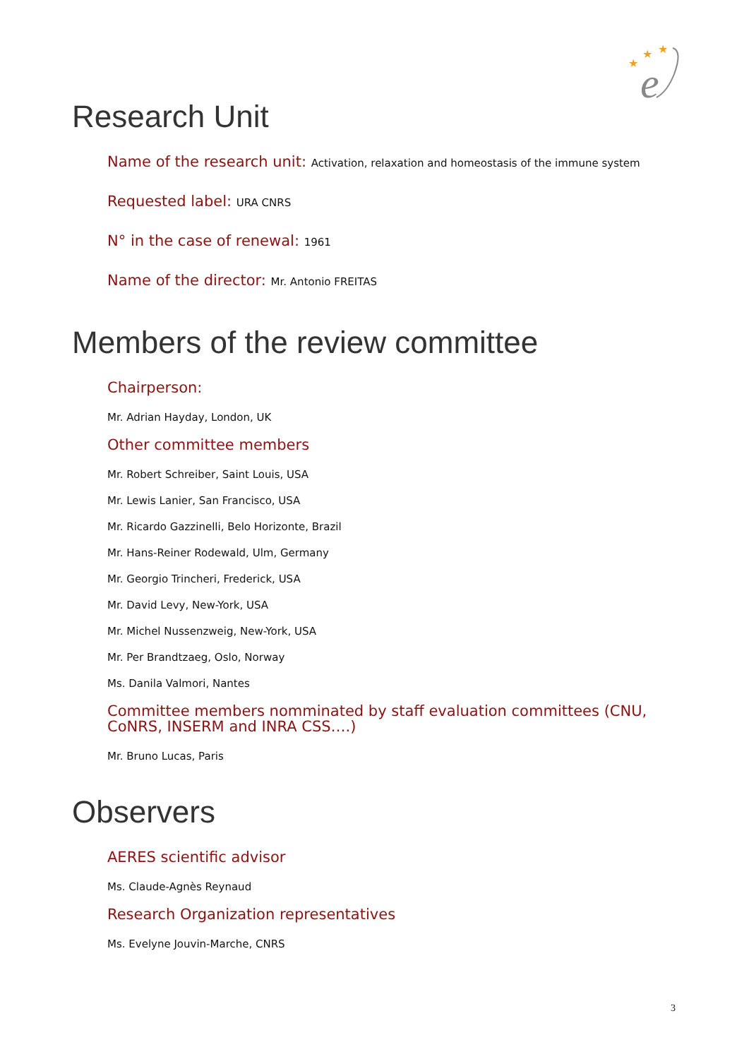★
★
★
e
Research Unit
Name of the research unit: Activation, relaxation and homeostasis of the immune system
Requested label: URA CNRS
N° in the case of renewal: 1961
Name of the director: Mr. Antonio FREITAS
Members of the review committee
Chairperson:
Mr. Adrian Hayday, London, UK
Other committee members
Mr. Robert Schreiber, Saint Louis, USA
Mr. Lewis Lanier, San Francisco, USA
Mr. Ricardo Gazzinelli, Belo Horizonte, Brazil
Mr. Hans-Reiner Rodewald, Ulm, Germany
Mr. Georgio Trincheri, Frederick, USA
Mr. David Levy, New-York, USA
Mr. Michel Nussenzweig, New-York, USA
Mr. Per Brandtzaeg, Oslo, Norway
Ms. Danila Valmori, Nantes
Committee members nomminated by staff evaluation committees (CNU, CoNRS, INSERM and INRA CSS….)
Mr. Bruno Lucas, Paris
Observers
AERES scientific advisor
Ms. Claude-Agnès Reynaud
Research Organization representatives
Ms. Evelyne Jouvin-Marche, CNRS
3